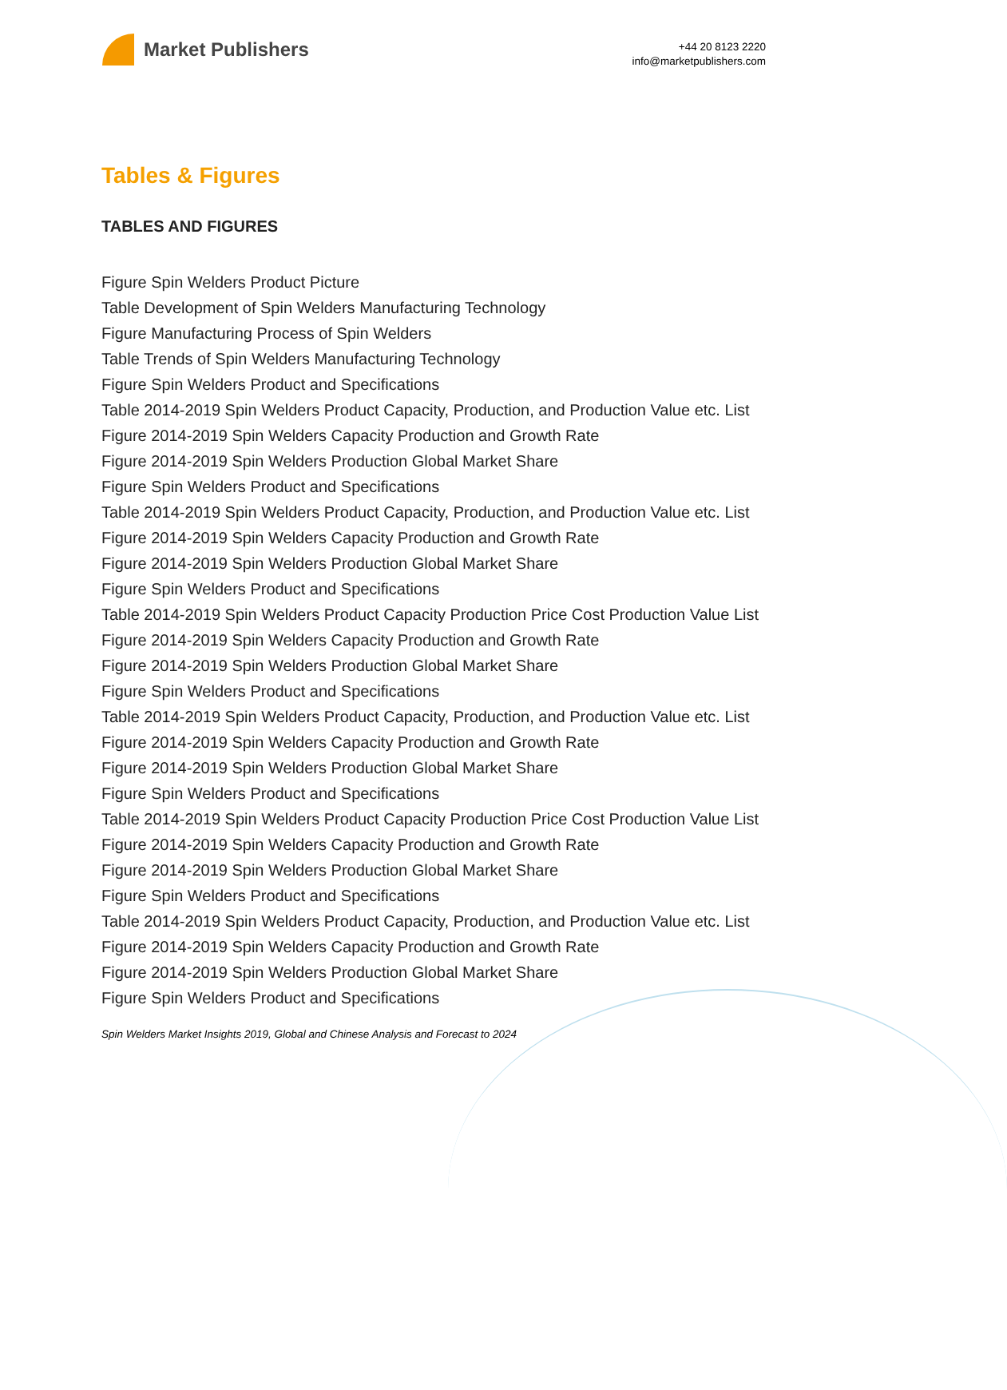Market Publishers
+44 20 8123 2220
info@marketpublishers.com
Tables & Figures
TABLES AND FIGURES
Figure Spin Welders Product Picture
Table Development of Spin Welders Manufacturing Technology
Figure Manufacturing Process of Spin Welders
Table Trends of Spin Welders Manufacturing Technology
Figure Spin Welders Product and Specifications
Table 2014-2019 Spin Welders Product Capacity, Production, and Production Value etc. List
Figure 2014-2019 Spin Welders Capacity Production and Growth Rate
Figure 2014-2019 Spin Welders Production Global Market Share
Figure Spin Welders Product and Specifications
Table 2014-2019 Spin Welders Product Capacity, Production, and Production Value etc. List
Figure 2014-2019 Spin Welders Capacity Production and Growth Rate
Figure 2014-2019 Spin Welders Production Global Market Share
Figure Spin Welders Product and Specifications
Table 2014-2019 Spin Welders Product Capacity Production Price Cost Production Value List
Figure 2014-2019 Spin Welders Capacity Production and Growth Rate
Figure 2014-2019 Spin Welders Production Global Market Share
Figure Spin Welders Product and Specifications
Table 2014-2019 Spin Welders Product Capacity, Production, and Production Value etc. List
Figure 2014-2019 Spin Welders Capacity Production and Growth Rate
Figure 2014-2019 Spin Welders Production Global Market Share
Figure Spin Welders Product and Specifications
Table 2014-2019 Spin Welders Product Capacity Production Price Cost Production Value List
Figure 2014-2019 Spin Welders Capacity Production and Growth Rate
Figure 2014-2019 Spin Welders Production Global Market Share
Figure Spin Welders Product and Specifications
Table 2014-2019 Spin Welders Product Capacity, Production, and Production Value etc. List
Figure 2014-2019 Spin Welders Capacity Production and Growth Rate
Figure 2014-2019 Spin Welders Production Global Market Share
Figure Spin Welders Product and Specifications
Spin Welders Market Insights 2019, Global and Chinese Analysis and Forecast to 2024